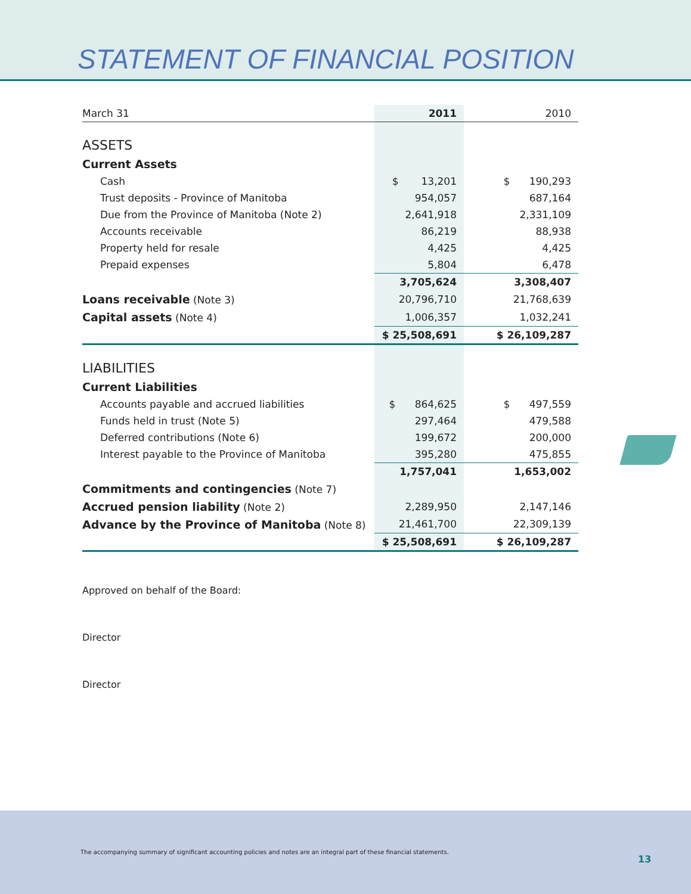STATEMENT OF FINANCIAL POSITION
| March 31 | 2011 | 2010 |
| ASSETS | | |
| Current Assets | | |
| Cash | $ 13,201 | $ 190,293 |
| Trust deposits - Province of Manitoba | 954,057 | 687,164 |
| Due from the Province of Manitoba (Note 2) | 2,641,918 | 2,331,109 |
| Accounts receivable | 86,219 | 88,938 |
| Property held for resale | 4,425 | 4,425 |
| Prepaid expenses | 5,804 | 6,478 |
| | 3,705,624 | 3,308,407 |
| Loans receivable (Note 3) | 20,796,710 | 21,768,639 |
| Capital assets (Note 4) | 1,006,357 | 1,032,241 |
| | $ 25,508,691 | $ 26,109,287 |
| LIABILITIES | | |
| Current Liabilities | | |
| Accounts payable and accrued liabilities | $ 864,625 | $ 497,559 |
| Funds held in trust (Note 5) | 297,464 | 479,588 |
| Deferred contributions (Note 6) | 199,672 | 200,000 |
| Interest payable to the Province of Manitoba | 395,280 | 475,855 |
| | 1,757,041 | 1,653,002 |
| Commitments and contingencies (Note 7) | | |
| Accrued pension liability (Note 2) | 2,289,950 | 2,147,146 |
| Advance by the Province of Manitoba (Note 8) | 21,461,700 | 22,309,139 |
| | $ 25,508,691 | $ 26,109,287 |
Approved on behalf of the Board:
Director
Director
The accompanying summary of significant accounting policies and notes are an integral part of these financial statements.
13